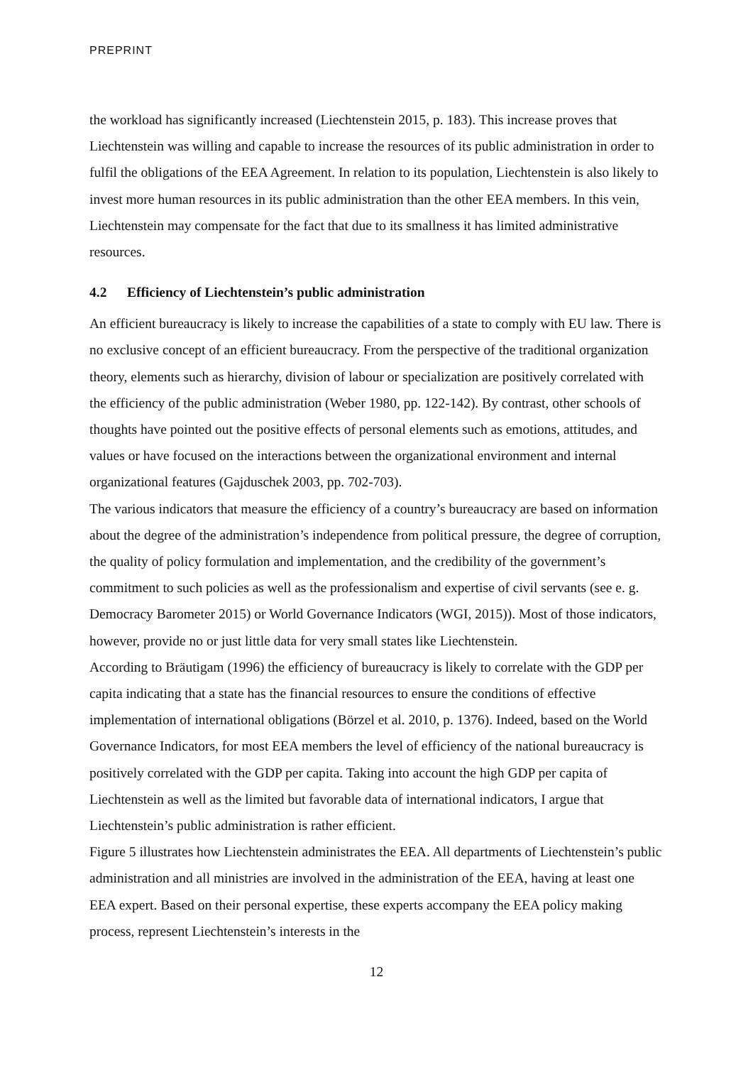PREPRINT
the workload has significantly increased (Liechtenstein 2015, p. 183). This increase proves that Liechtenstein was willing and capable to increase the resources of its public administration in order to fulfil the obligations of the EEA Agreement. In relation to its population, Liechtenstein is also likely to invest more human resources in its public administration than the other EEA members. In this vein, Liechtenstein may compensate for the fact that due to its smallness it has limited administrative resources.
4.2 Efficiency of Liechtenstein’s public administration
An efficient bureaucracy is likely to increase the capabilities of a state to comply with EU law. There is no exclusive concept of an efficient bureaucracy. From the perspective of the traditional organization theory, elements such as hierarchy, division of labour or specialization are positively correlated with the efficiency of the public administration (Weber 1980, pp. 122-142). By contrast, other schools of thoughts have pointed out the positive effects of personal elements such as emotions, attitudes, and values or have focused on the interactions between the organizational environment and internal organizational features (Gajduschek 2003, pp. 702-703).
The various indicators that measure the efficiency of a country’s bureaucracy are based on information about the degree of the administration’s independence from political pressure, the degree of corruption, the quality of policy formulation and implementation, and the credibility of the government’s commitment to such policies as well as the professionalism and expertise of civil servants (see e. g. Democracy Barometer 2015) or World Governance Indicators (WGI, 2015)). Most of those indicators, however, provide no or just little data for very small states like Liechtenstein.
According to Bräutigam (1996) the efficiency of bureaucracy is likely to correlate with the GDP per capita indicating that a state has the financial resources to ensure the conditions of effective implementation of international obligations (Börzel et al. 2010, p. 1376). Indeed, based on the World Governance Indicators, for most EEA members the level of efficiency of the national bureaucracy is positively correlated with the GDP per capita. Taking into account the high GDP per capita of Liechtenstein as well as the limited but favorable data of international indicators, I argue that Liechtenstein’s public administration is rather efficient.
Figure 5 illustrates how Liechtenstein administrates the EEA. All departments of Liechtenstein’s public administration and all ministries are involved in the administration of the EEA, having at least one EEA expert. Based on their personal expertise, these experts accompany the EEA policy making process, represent Liechtenstein’s interests in the
12